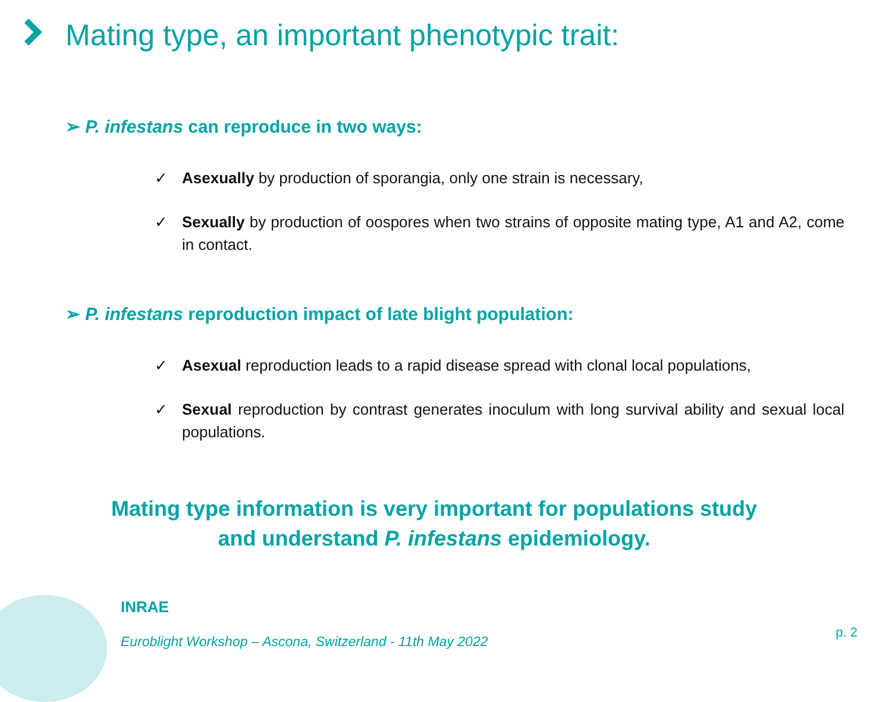Mating type, an important phenotypic trait:
➢ P. infestans can reproduce in two ways:
✓ Asexually by production of sporangia, only one strain is necessary,
✓ Sexually by production of oospores when two strains of opposite mating type, A1 and A2, come in contact.
➢ P. infestans reproduction impact of late blight population:
✓ Asexual reproduction leads to a rapid disease spread with clonal local populations,
✓ Sexual reproduction by contrast generates inoculum with long survival ability and sexual local populations.
Mating type information is very important for populations study
and understand P. infestans epidemiology.
INRAE
Euroblight Workshop – Ascona, Switzerland - 11th May 2022
p. 2